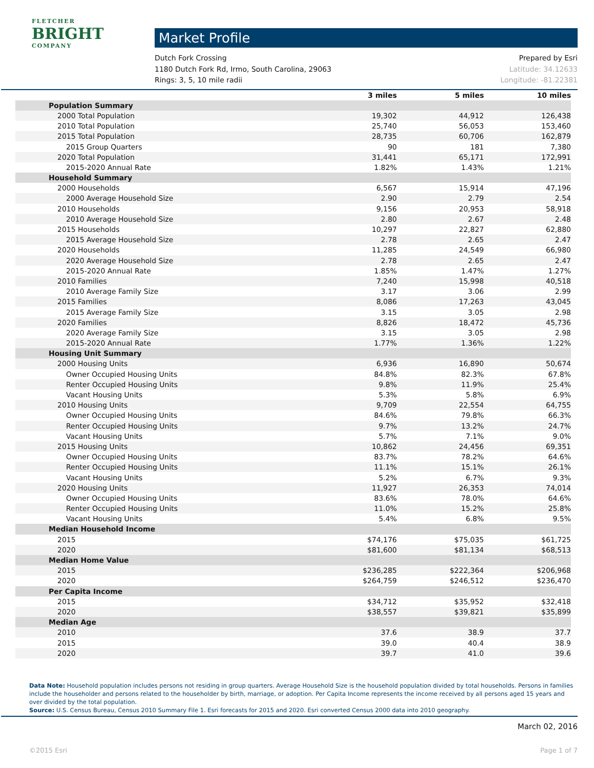FLETCHER
BRIGHT
COMPANY
Market Profile
Dutch Fork Crossing
1180 Dutch Fork Rd, Irmo, South Carolina, 29063
Rings: 3, 5, 10 mile radii
Prepared by Esri
Latitude: 34.12633
Longitude: -81.22381
| | 3 miles | 5 miles | 10 miles |
| --- | --- | --- | --- |
| Population Summary | | | |
| 2000 Total Population | 19,302 | 44,912 | 126,438 |
| 2010 Total Population | 25,740 | 56,053 | 153,460 |
| 2015 Total Population | 28,735 | 60,706 | 162,879 |
| 2015 Group Quarters | 90 | 181 | 7,380 |
| 2020 Total Population | 31,441 | 65,171 | 172,991 |
| 2015-2020 Annual Rate | 1.82% | 1.43% | 1.21% |
| Household Summary | | | |
| 2000 Households | 6,567 | 15,914 | 47,196 |
| 2000 Average Household Size | 2.90 | 2.79 | 2.54 |
| 2010 Households | 9,156 | 20,953 | 58,918 |
| 2010 Average Household Size | 2.80 | 2.67 | 2.48 |
| 2015 Households | 10,297 | 22,827 | 62,880 |
| 2015 Average Household Size | 2.78 | 2.65 | 2.47 |
| 2020 Households | 11,285 | 24,549 | 66,980 |
| 2020 Average Household Size | 2.78 | 2.65 | 2.47 |
| 2015-2020 Annual Rate | 1.85% | 1.47% | 1.27% |
| 2010 Families | 7,240 | 15,998 | 40,518 |
| 2010 Average Family Size | 3.17 | 3.06 | 2.99 |
| 2015 Families | 8,086 | 17,263 | 43,045 |
| 2015 Average Family Size | 3.15 | 3.05 | 2.98 |
| 2020 Families | 8,826 | 18,472 | 45,736 |
| 2020 Average Family Size | 3.15 | 3.05 | 2.98 |
| 2015-2020 Annual Rate | 1.77% | 1.36% | 1.22% |
| Housing Unit Summary | | | |
| 2000 Housing Units | 6,936 | 16,890 | 50,674 |
| Owner Occupied Housing Units | 84.8% | 82.3% | 67.8% |
| Renter Occupied Housing Units | 9.8% | 11.9% | 25.4% |
| Vacant Housing Units | 5.3% | 5.8% | 6.9% |
| 2010 Housing Units | 9,709 | 22,554 | 64,755 |
| Owner Occupied Housing Units | 84.6% | 79.8% | 66.3% |
| Renter Occupied Housing Units | 9.7% | 13.2% | 24.7% |
| Vacant Housing Units | 5.7% | 7.1% | 9.0% |
| 2015 Housing Units | 10,862 | 24,456 | 69,351 |
| Owner Occupied Housing Units | 83.7% | 78.2% | 64.6% |
| Renter Occupied Housing Units | 11.1% | 15.1% | 26.1% |
| Vacant Housing Units | 5.2% | 6.7% | 9.3% |
| 2020 Housing Units | 11,927 | 26,353 | 74,014 |
| Owner Occupied Housing Units | 83.6% | 78.0% | 64.6% |
| Renter Occupied Housing Units | 11.0% | 15.2% | 25.8% |
| Vacant Housing Units | 5.4% | 6.8% | 9.5% |
| Median Household Income | | | |
| 2015 | $74,176 | $75,035 | $61,725 |
| 2020 | $81,600 | $81,134 | $68,513 |
| Median Home Value | | | |
| 2015 | $236,285 | $222,364 | $206,968 |
| 2020 | $264,759 | $246,512 | $236,470 |
| Per Capita Income | | | |
| 2015 | $34,712 | $35,952 | $32,418 |
| 2020 | $38,557 | $39,821 | $35,899 |
| Median Age | | | |
| 2010 | 37.6 | 38.9 | 37.7 |
| 2015 | 39.0 | 40.4 | 38.9 |
| 2020 | 39.7 | 41.0 | 39.6 |
Data Note: Household population includes persons not residing in group quarters. Average Household Size is the household population divided by total households. Persons in families include the householder and persons related to the householder by birth, marriage, or adoption. Per Capita Income represents the income received by all persons aged 15 years and over divided by the total population.
Source: U.S. Census Bureau, Census 2010 Summary File 1. Esri forecasts for 2015 and 2020. Esri converted Census 2000 data into 2010 geography.
March 02, 2016
©2015 Esri Page 1 of 7